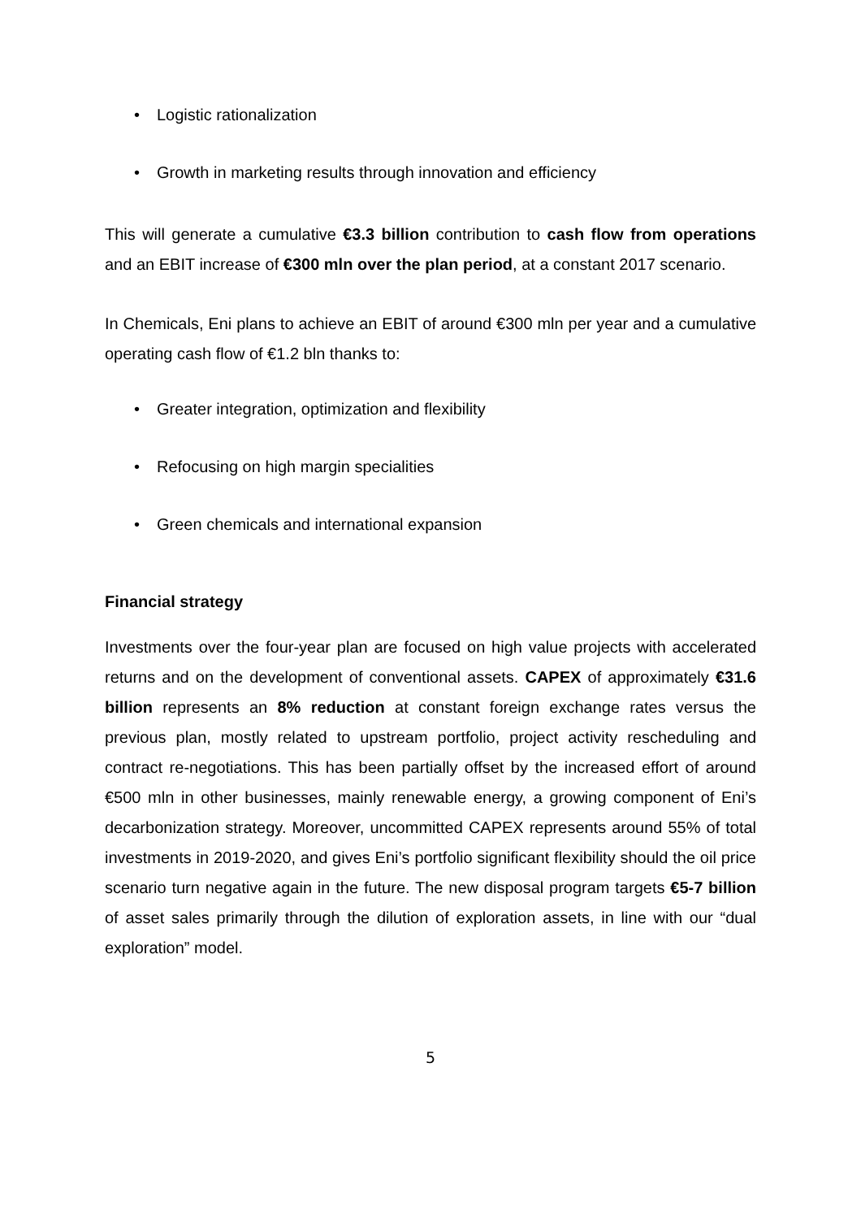• Logistic rationalization
• Growth in marketing results through innovation and efficiency
This will generate a cumulative €3.3 billion contribution to cash flow from operations and an EBIT increase of €300 mln over the plan period, at a constant 2017 scenario.
In Chemicals, Eni plans to achieve an EBIT of around €300 mln per year and a cumulative operating cash flow of €1.2 bln thanks to:
• Greater integration, optimization and flexibility
• Refocusing on high margin specialities
• Green chemicals and international expansion
Financial strategy
Investments over the four-year plan are focused on high value projects with accelerated returns and on the development of conventional assets. CAPEX of approximately €31.6 billion represents an 8% reduction at constant foreign exchange rates versus the previous plan, mostly related to upstream portfolio, project activity rescheduling and contract re-negotiations. This has been partially offset by the increased effort of around €500 mln in other businesses, mainly renewable energy, a growing component of Eni’s decarbonization strategy. Moreover, uncommitted CAPEX represents around 55% of total investments in 2019-2020, and gives Eni’s portfolio significant flexibility should the oil price scenario turn negative again in the future. The new disposal program targets €5-7 billion of asset sales primarily through the dilution of exploration assets, in line with our “dual exploration” model.
5